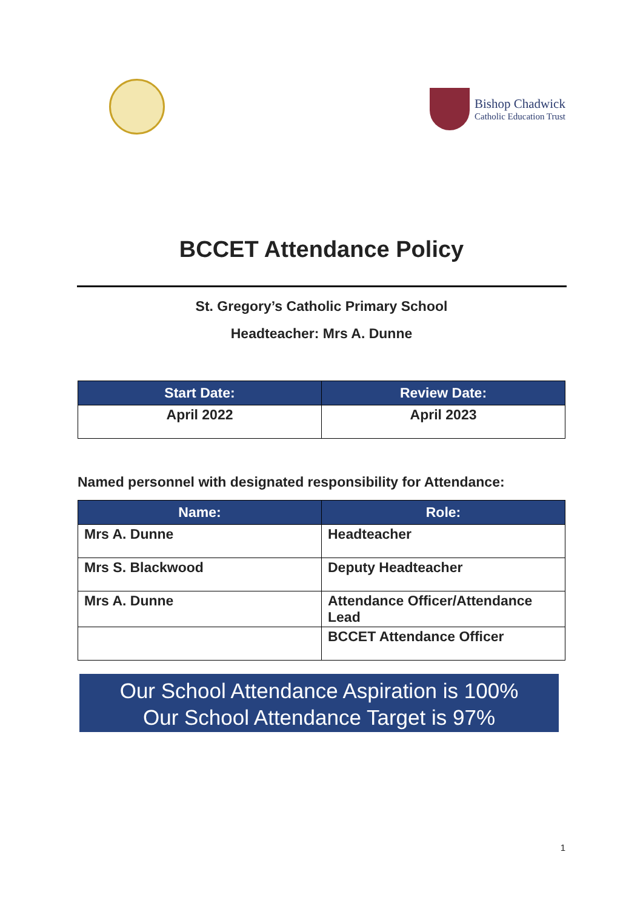Bishop Chadwick
Catholic Education Trust
BCCET Attendance Policy
St. Gregory’s Catholic Primary School
Headteacher: Mrs A. Dunne
| Start Date: | Review Date: |
| --- | --- |
| April 2022 | April 2023 |
Named personnel with designated responsibility for Attendance:
| Name: | Role: |
| --- | --- |
| Mrs A. Dunne | Headteacher |
| Mrs S. Blackwood | Deputy Headteacher |
| Mrs A. Dunne | Attendance Officer/Attendance Lead |
| | BCCET Attendance Officer |
Our School Attendance Aspiration is 100%
Our School Attendance Target is 97%
1